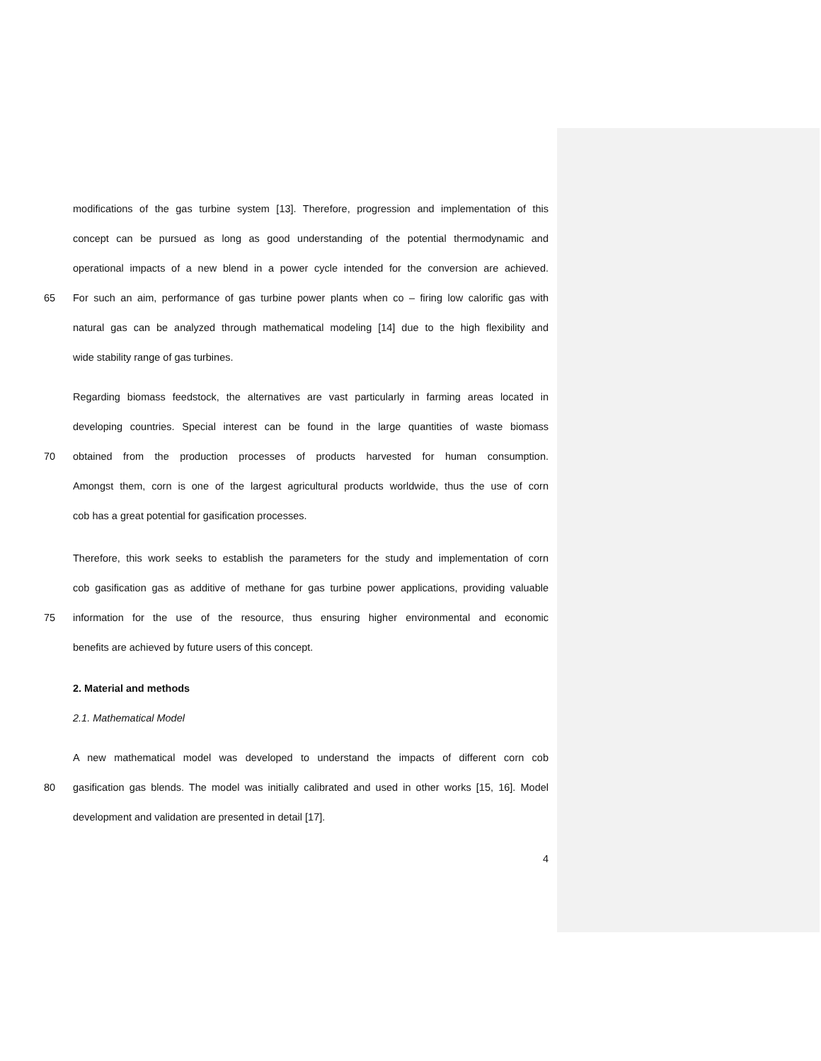modifications of the gas turbine system [13]. Therefore, progression and implementation of this
concept can be pursued as long as good understanding of the potential thermodynamic and
operational impacts of a new blend in a power cycle intended for the conversion are achieved.
65 For such an aim, performance of gas turbine power plants when co – firing low calorific gas with
natural gas can be analyzed through mathematical modeling [14] due to the high flexibility and
wide stability range of gas turbines.
Regarding biomass feedstock, the alternatives are vast particularly in farming areas located in
developing countries. Special interest can be found in the large quantities of waste biomass
70 obtained from the production processes of products harvested for human consumption.
Amongst them, corn is one of the largest agricultural products worldwide, thus the use of corn
cob has a great potential for gasification processes.
Therefore, this work seeks to establish the parameters for the study and implementation of corn
cob gasification gas as additive of methane for gas turbine power applications, providing valuable
75 information for the use of the resource, thus ensuring higher environmental and economic
benefits are achieved by future users of this concept.
2. Material and methods
2.1. Mathematical Model
A new mathematical model was developed to understand the impacts of different corn cob
80 gasification gas blends. The model was initially calibrated and used in other works [15, 16]. Model
development and validation are presented in detail [17].
4